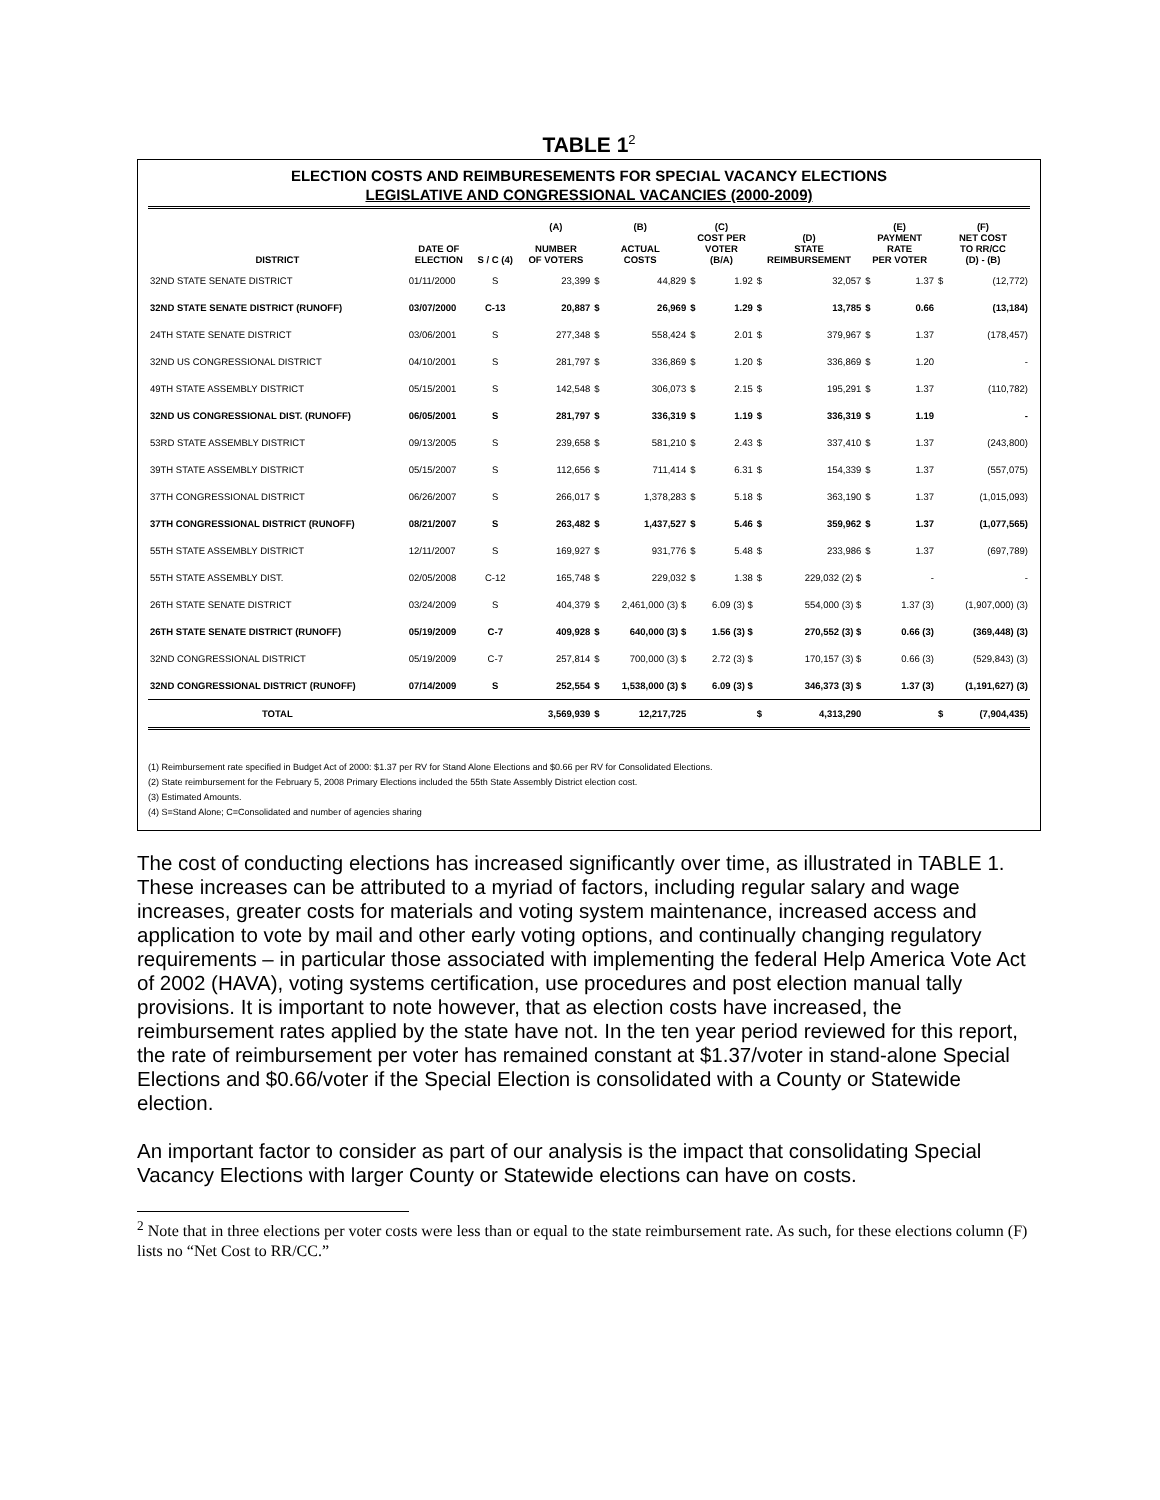TABLE 1<sup>2</sup>
ELECTION COSTS AND REIMBURESEMENTS FOR SPECIAL VACANCY ELECTIONS
LEGISLATIVE AND CONGRESSIONAL VACANCIES (2000-2009)
| DISTRICT | DATE OF ELECTION | S / C (4) | (A) NUMBER OF VOTERS | (B) ACTUAL COSTS | | (C) COST PER VOTER (B/A) | | (D) STATE REIMBURSEMENT | | (E) PAYMENT RATE PER VOTER | | (F) NET COST TO RR/CC (D) - (B) | |
| --- | --- | --- | --- | --- | --- | --- | --- | --- | --- | --- | --- | --- | --- |
| 32ND STATE SENATE DISTRICT | 01/11/2000 | S | 23,399 | $ | 44,829 | $ | 1.92 | $ | 32,057 | $ | 1.37 | $ | (12,772) |
| 32ND STATE SENATE DISTRICT (RUNOFF) | 03/07/2000 | C-13 | 20,887 | $ | 26,969 | $ | 1.29 | $ | 13,785 | $ | 0.66 | | (13,184) |
| 24TH STATE SENATE DISTRICT | 03/06/2001 | S | 277,348 | $ | 558,424 | $ | 2.01 | $ | 379,967 | $ | 1.37 | | (178,457) |
| 32ND US CONGRESSIONAL DISTRICT | 04/10/2001 | S | 281,797 | $ | 336,869 | $ | 1.20 | $ | 336,869 | $ | 1.20 | | - |
| 49TH STATE ASSEMBLY DISTRICT | 05/15/2001 | S | 142,548 | $ | 306,073 | $ | 2.15 | $ | 195,291 | $ | 1.37 | | (110,782) |
| 32ND US CONGRESSIONAL DIST. (RUNOFF) | 06/05/2001 | S | 281,797 | $ | 336,319 | $ | 1.19 | $ | 336,319 | $ | 1.19 | | - |
| 53RD STATE ASSEMBLY DISTRICT | 09/13/2005 | S | 239,658 | $ | 581,210 | $ | 2.43 | $ | 337,410 | $ | 1.37 | | (243,800) |
| 39TH STATE ASSEMBLY DISTRICT | 05/15/2007 | S | 112,656 | $ | 711,414 | $ | 6.31 | $ | 154,339 | $ | 1.37 | | (557,075) |
| 37TH CONGRESSIONAL DISTRICT | 06/26/2007 | S | 266,017 | $ | 1,378,283 | $ | 5.18 | $ | 363,190 | $ | 1.37 | | (1,015,093) |
| 37TH CONGRESSIONAL DISTRICT (RUNOFF) | 08/21/2007 | S | 263,482 | $ | 1,437,527 | $ | 5.46 | $ | 359,962 | $ | 1.37 | | (1,077,565) |
| 55TH STATE ASSEMBLY DISTRICT | 12/11/2007 | S | 169,927 | $ | 931,776 | $ | 5.48 | $ | 233,986 | $ | 1.37 | | (697,789) |
| 55TH STATE ASSEMBLY DIST. | 02/05/2008 | C-12 | 165,748 | $ | 229,032 | $ | 1.38 | $ | 229,032 (2) $ | | - | | - |
| 26TH STATE SENATE DISTRICT | 03/24/2009 | S | 404,379 | $ | 2,461,000 (3) $ | | 6.09 (3) $ | | 554,000 (3) $ | | 1.37 (3) | | (1,907,000) (3) |
| 26TH STATE SENATE DISTRICT (RUNOFF) | 05/19/2009 | C-7 | 409,928 | $ | 640,000 (3) $ | | 1.56 (3) $ | | 270,552 (3) $ | | 0.66 (3) | | (369,448) (3) |
| 32ND CONGRESSIONAL DISTRICT | 05/19/2009 | C-7 | 257,814 | $ | 700,000 (3) $ | | 2.72 (3) $ | | 170,157 (3) $ | | 0.66 (3) | | (529,843) (3) |
| 32ND CONGRESSIONAL DISTRICT (RUNOFF) | 07/14/2009 | S | 252,554 | $ | 1,538,000 (3) $ | | 6.09 (3) $ | | 346,373 (3) $ | | 1.37 (3) | | (1,191,627) (3) |
| TOTAL | | | 3,569,939 | $ | 12,217,725 | | | $ | 4,313,290 | | | $ | (7,904,435) |
(1) Reimbursement rate specified in Budget Act of 2000: $1.37 per RV for Stand Alone Elections and $0.66 per RV for Consolidated Elections.
(2) State reimbursement for the February 5, 2008 Primary Elections included the 55th State Assembly District election cost.
(3) Estimated Amounts.
(4) S=Stand Alone; C=Consolidated and number of agencies sharing
The cost of conducting elections has increased significantly over time, as illustrated in TABLE 1. These increases can be attributed to a myriad of factors, including regular salary and wage increases, greater costs for materials and voting system maintenance, increased access and application to vote by mail and other early voting options, and continually changing regulatory requirements – in particular those associated with implementing the federal Help America Vote Act of 2002 (HAVA), voting systems certification, use procedures and post election manual tally provisions. It is important to note however, that as election costs have increased, the reimbursement rates applied by the state have not. In the ten year period reviewed for this report, the rate of reimbursement per voter has remained constant at $1.37/voter in stand-alone Special Elections and $0.66/voter if the Special Election is consolidated with a County or Statewide election.
An important factor to consider as part of our analysis is the impact that consolidating Special Vacancy Elections with larger County or Statewide elections can have on costs.
<sup>2</sup> Note that in three elections per voter costs were less than or equal to the state reimbursement rate. As such, for these elections column (F) lists no “Net Cost to RR/CC.”